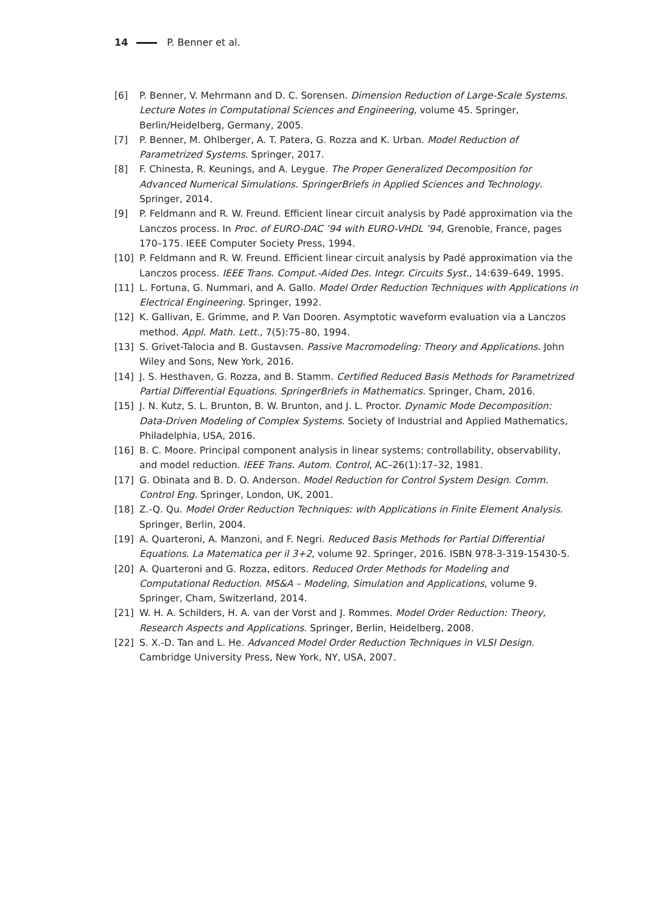14 P. Benner et al.
[6] P. Benner, V. Mehrmann and D. C. Sorensen. Dimension Reduction of Large-Scale Systems. Lecture Notes in Computational Sciences and Engineering, volume 45. Springer, Berlin/Heidelberg, Germany, 2005.
[7] P. Benner, M. Ohlberger, A. T. Patera, G. Rozza and K. Urban. Model Reduction of Parametrized Systems. Springer, 2017.
[8] F. Chinesta, R. Keunings, and A. Leygue. The Proper Generalized Decomposition for Advanced Numerical Simulations. SpringerBriefs in Applied Sciences and Technology. Springer, 2014.
[9] P. Feldmann and R. W. Freund. Efficient linear circuit analysis by Padé approximation via the Lanczos process. In Proc. of EURO-DAC ’94 with EURO-VHDL ’94, Grenoble, France, pages 170–175. IEEE Computer Society Press, 1994.
[10] P. Feldmann and R. W. Freund. Efficient linear circuit analysis by Padé approximation via the Lanczos process. IEEE Trans. Comput.-Aided Des. Integr. Circuits Syst., 14:639–649, 1995.
[11] L. Fortuna, G. Nummari, and A. Gallo. Model Order Reduction Techniques with Applications in Electrical Engineering. Springer, 1992.
[12] K. Gallivan, E. Grimme, and P. Van Dooren. Asymptotic waveform evaluation via a Lanczos method. Appl. Math. Lett., 7(5):75–80, 1994.
[13] S. Grivet-Talocia and B. Gustavsen. Passive Macromodeling: Theory and Applications. John Wiley and Sons, New York, 2016.
[14] J. S. Hesthaven, G. Rozza, and B. Stamm. Certified Reduced Basis Methods for Parametrized Partial Differential Equations. SpringerBriefs in Mathematics. Springer, Cham, 2016.
[15] J. N. Kutz, S. L. Brunton, B. W. Brunton, and J. L. Proctor. Dynamic Mode Decomposition: Data-Driven Modeling of Complex Systems. Society of Industrial and Applied Mathematics, Philadelphia, USA, 2016.
[16] B. C. Moore. Principal component analysis in linear systems: controllability, observability, and model reduction. IEEE Trans. Autom. Control, AC–26(1):17–32, 1981.
[17] G. Obinata and B. D. O. Anderson. Model Reduction for Control System Design. Comm. Control Eng. Springer, London, UK, 2001.
[18] Z.-Q. Qu. Model Order Reduction Techniques: with Applications in Finite Element Analysis. Springer, Berlin, 2004.
[19] A. Quarteroni, A. Manzoni, and F. Negri. Reduced Basis Methods for Partial Differential Equations. La Matematica per il 3+2, volume 92. Springer, 2016. ISBN 978-3-319-15430-5.
[20] A. Quarteroni and G. Rozza, editors. Reduced Order Methods for Modeling and Computational Reduction. MS&A – Modeling, Simulation and Applications, volume 9. Springer, Cham, Switzerland, 2014.
[21] W. H. A. Schilders, H. A. van der Vorst and J. Rommes. Model Order Reduction: Theory, Research Aspects and Applications. Springer, Berlin, Heidelberg, 2008.
[22] S. X.-D. Tan and L. He. Advanced Model Order Reduction Techniques in VLSI Design. Cambridge University Press, New York, NY, USA, 2007.